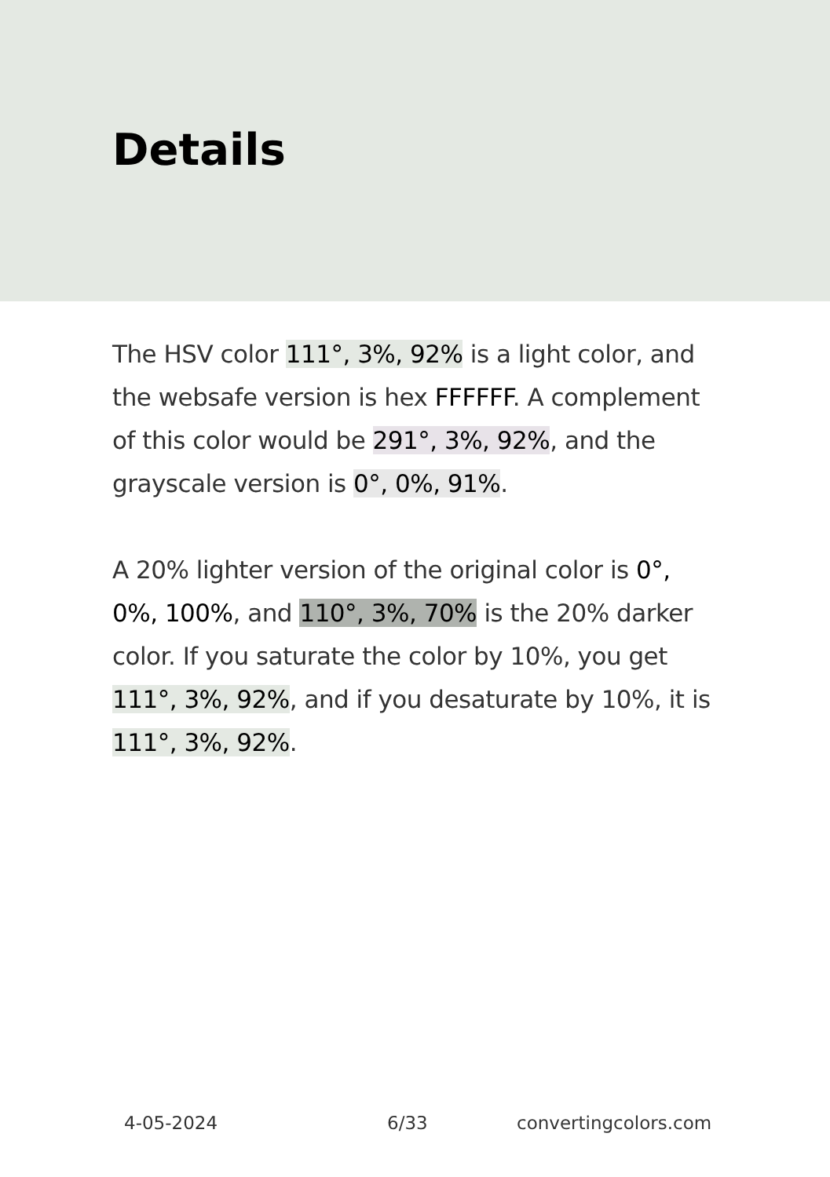Details
The HSV color 111°, 3%, 92% is a light color, and the websafe version is hex FFFFFF. A complement of this color would be 291°, 3%, 92%, and the grayscale version is 0°, 0%, 91%.
A 20% lighter version of the original color is 0°, 0%, 100%, and 110°, 3%, 70% is the 20% darker color. If you saturate the color by 10%, you get 111°, 3%, 92%, and if you desaturate by 10%, it is 111°, 3%, 92%.
4-05-2024 6/33 convertingcolors.com